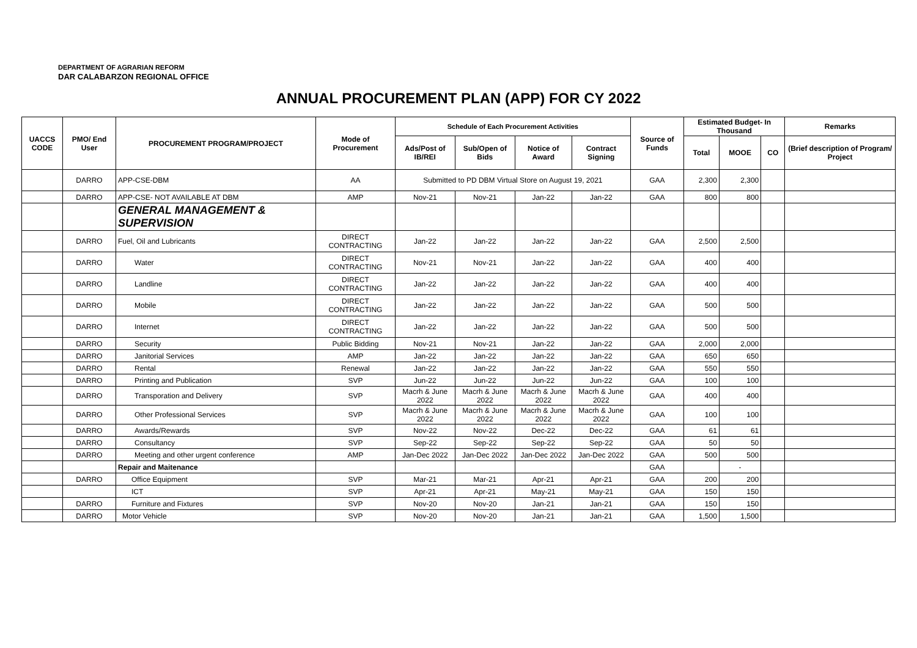DEPARTMENT OF AGRARIAN REFORM
DAR CALABARZON REGIONAL OFFICE
ANNUAL PROCUREMENT PLAN (APP) FOR CY 2022
| UACCS CODE | PMO/ End User | PROCUREMENT PROGRAM/PROJECT | Mode of Procurement | Schedule of Each Procurement Activities | | | | Source of Funds | Estimated Budget- In Thousand | | | Remarks |
| --- | --- | --- | --- | --- | --- | --- | --- | --- | --- | --- | --- | --- |
| | | | | Ads/Post of IB/REI | Sub/Open of Bids | Notice of Award | Contract Signing | | Total | MOOE | CO | (Brief description of Program/ Project |
| | DARRO | APP-CSE-DBM | AA | Submitted to PD DBM Virtual Store on August 19, 2021 | | | | GAA | 2,300 | 2,300 | | |
| | DARRO | APP-CSE- NOT AVAILABLE AT DBM | AMP | Nov-21 | Nov-21 | Jan-22 | Jan-22 | GAA | 800 | 800 | | |
| | | GENERAL MANAGEMENT & SUPERVISION | | | | | | | | | | |
| | DARRO | Fuel, Oil and Lubricants | DIRECT CONTRACTING | Jan-22 | Jan-22 | Jan-22 | Jan-22 | GAA | 2,500 | 2,500 | | |
| | DARRO | Water | DIRECT CONTRACTING | Nov-21 | Nov-21 | Jan-22 | Jan-22 | GAA | 400 | 400 | | |
| | DARRO | Landline | DIRECT CONTRACTING | Jan-22 | Jan-22 | Jan-22 | Jan-22 | GAA | 400 | 400 | | |
| | DARRO | Mobile | DIRECT CONTRACTING | Jan-22 | Jan-22 | Jan-22 | Jan-22 | GAA | 500 | 500 | | |
| | DARRO | Internet | DIRECT CONTRACTING | Jan-22 | Jan-22 | Jan-22 | Jan-22 | GAA | 500 | 500 | | |
| | DARRO | Security | Public Bidding | Nov-21 | Nov-21 | Jan-22 | Jan-22 | GAA | 2,000 | 2,000 | | |
| | DARRO | Janitorial Services | AMP | Jan-22 | Jan-22 | Jan-22 | Jan-22 | GAA | 650 | 650 | | |
| | DARRO | Rental | Renewal | Jan-22 | Jan-22 | Jan-22 | Jan-22 | GAA | 550 | 550 | | |
| | DARRO | Printing and Publication | SVP | Jun-22 | Jun-22 | Jun-22 | Jun-22 | GAA | 100 | 100 | | |
| | DARRO | Transporation and Delivery | SVP | Macrh & June 2022 | Macrh & June 2022 | Macrh & June 2022 | Macrh & June 2022 | GAA | 400 | 400 | | |
| | DARRO | Other Professional Services | SVP | Macrh & June 2022 | Macrh & June 2022 | Macrh & June 2022 | Macrh & June 2022 | GAA | 100 | 100 | | |
| | DARRO | Awards/Rewards | SVP | Nov-22 | Nov-22 | Dec-22 | Dec-22 | GAA | 61 | 61 | | |
| | DARRO | Consultancy | SVP | Sep-22 | Sep-22 | Sep-22 | Sep-22 | GAA | 50 | 50 | | |
| | DARRO | Meeting and other urgent conference | AMP | Jan-Dec 2022 | Jan-Dec 2022 | Jan-Dec 2022 | Jan-Dec 2022 | GAA | 500 | 500 | | |
| | | Repair and Maitenance | | | | | | GAA | | - | | |
| | DARRO | Office Equipment | SVP | Mar-21 | Mar-21 | Apr-21 | Apr-21 | GAA | 200 | 200 | | |
| | | ICT | SVP | Apr-21 | Apr-21 | May-21 | May-21 | GAA | 150 | 150 | | |
| | DARRO | Furniture and Fixtures | SVP | Nov-20 | Nov-20 | Jan-21 | Jan-21 | GAA | 150 | 150 | | |
| | DARRO | Motor Vehicle | SVP | Nov-20 | Nov-20 | Jan-21 | Jan-21 | GAA | 1,500 | 1,500 | | |